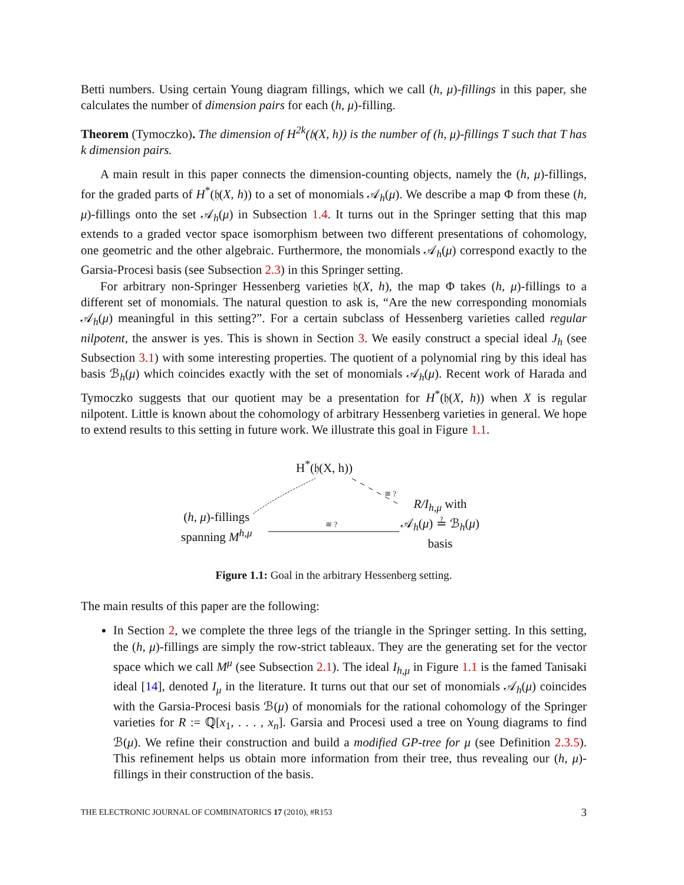Betti numbers. Using certain Young diagram fillings, which we call (h, μ)-fillings in this paper, she calculates the number of dimension pairs for each (h, μ)-filling.
Theorem (Tymoczko). The dimension of H<sup>2k</sup>(𝔥(X, h)) is the number of (h, μ)-fillings T such that T has k dimension pairs.
A main result in this paper connects the dimension-counting objects, namely the (h, μ)-fillings, for the graded parts of H<sup>*</sup>(𝔥(X, h)) to a set of monomials 𝒜<sub>h</sub>(μ). We describe a map Φ from these (h, μ)-fillings onto the set 𝒜<sub>h</sub>(μ) in Subsection 1.4. It turns out in the Springer setting that this map extends to a graded vector space isomorphism between two different presentations of cohomology, one geometric and the other algebraic. Furthermore, the monomials 𝒜<sub>h</sub>(μ) correspond exactly to the Garsia-Procesi basis (see Subsection 2.3) in this Springer setting.
For arbitrary non-Springer Hessenberg varieties 𝔥(X, h), the map Φ takes (h, μ)-fillings to a different set of monomials. The natural question to ask is, “Are the new corresponding monomials 𝒜<sub>h</sub>(μ) meaningful in this setting?”. For a certain subclass of Hessenberg varieties called regular nilpotent, the answer is yes. This is shown in Section 3. We easily construct a special ideal J<sub>h</sub> (see Subsection 3.1) with some interesting properties. The quotient of a polynomial ring by this ideal has basis ℬ<sub>h</sub>(μ) which coincides exactly with the set of monomials 𝒜<sub>h</sub>(μ). Recent work of Harada and Tymoczko suggests that our quotient may be a presentation for H<sup>*</sup>(𝔥(X, h)) when X is regular nilpotent. Little is known about the cohomology of arbitrary Hessenberg varieties in general. We hope to extend results to this setting in future work. We illustrate this goal in Figure 1.1.
H<sup>*</sup>(𝔥(X, h))
≅ ?
(h, μ)-fillings
spanning M<sup>h,μ</sup>
≅ ?
R/I<sub>h,μ</sub> with
𝒜<sub>h</sub>(μ) ≟ ℬ<sub>h</sub>(μ)
basis
Figure 1.1: Goal in the arbitrary Hessenberg setting.
The main results of this paper are the following:
In Section 2, we complete the three legs of the triangle in the Springer setting. In this setting, the (h, μ)-fillings are simply the row-strict tableaux. They are the generating set for the vector space which we call M<sup>μ</sup> (see Subsection 2.1). The ideal I<sub>h,μ</sub> in Figure 1.1 is the famed Tanisaki ideal [14], denoted I<sub>μ</sub> in the literature. It turns out that our set of monomials 𝒜<sub>h</sub>(μ) coincides with the Garsia-Procesi basis ℬ(μ) of monomials for the rational cohomology of the Springer varieties for R := ℚ[x<sub>1</sub>, . . . , x<sub>n</sub>]. Garsia and Procesi used a tree on Young diagrams to find ℬ(μ). We refine their construction and build a modified GP-tree for μ (see Definition 2.3.5). This refinement helps us obtain more information from their tree, thus revealing our (h, μ)-fillings in their construction of the basis.
THE ELECTRONIC JOURNAL OF COMBINATORICS 17 (2010), #R153 3